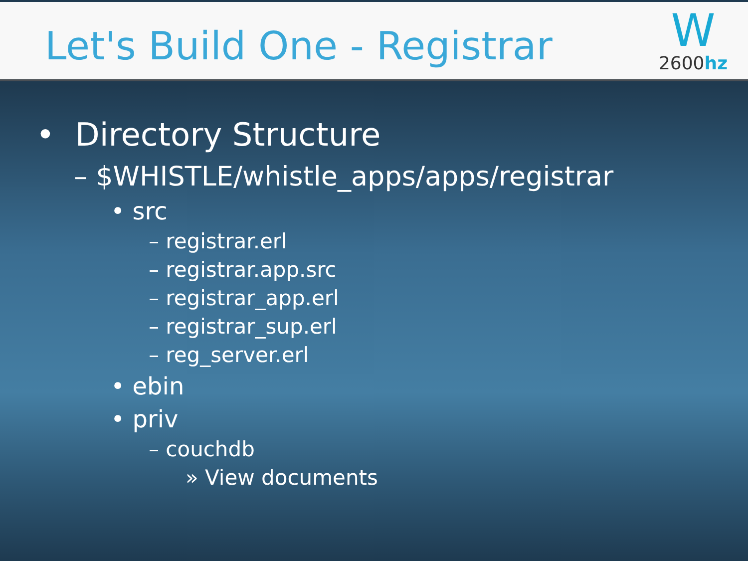Let's Build One - Registrar
W
2600hz
• Directory Structure
– $WHISTLE/whistle_apps/apps/registrar
• src
– registrar.erl
– registrar.app.src
– registrar_app.erl
– registrar_sup.erl
– reg_server.erl
• ebin
• priv
– couchdb
» View documents